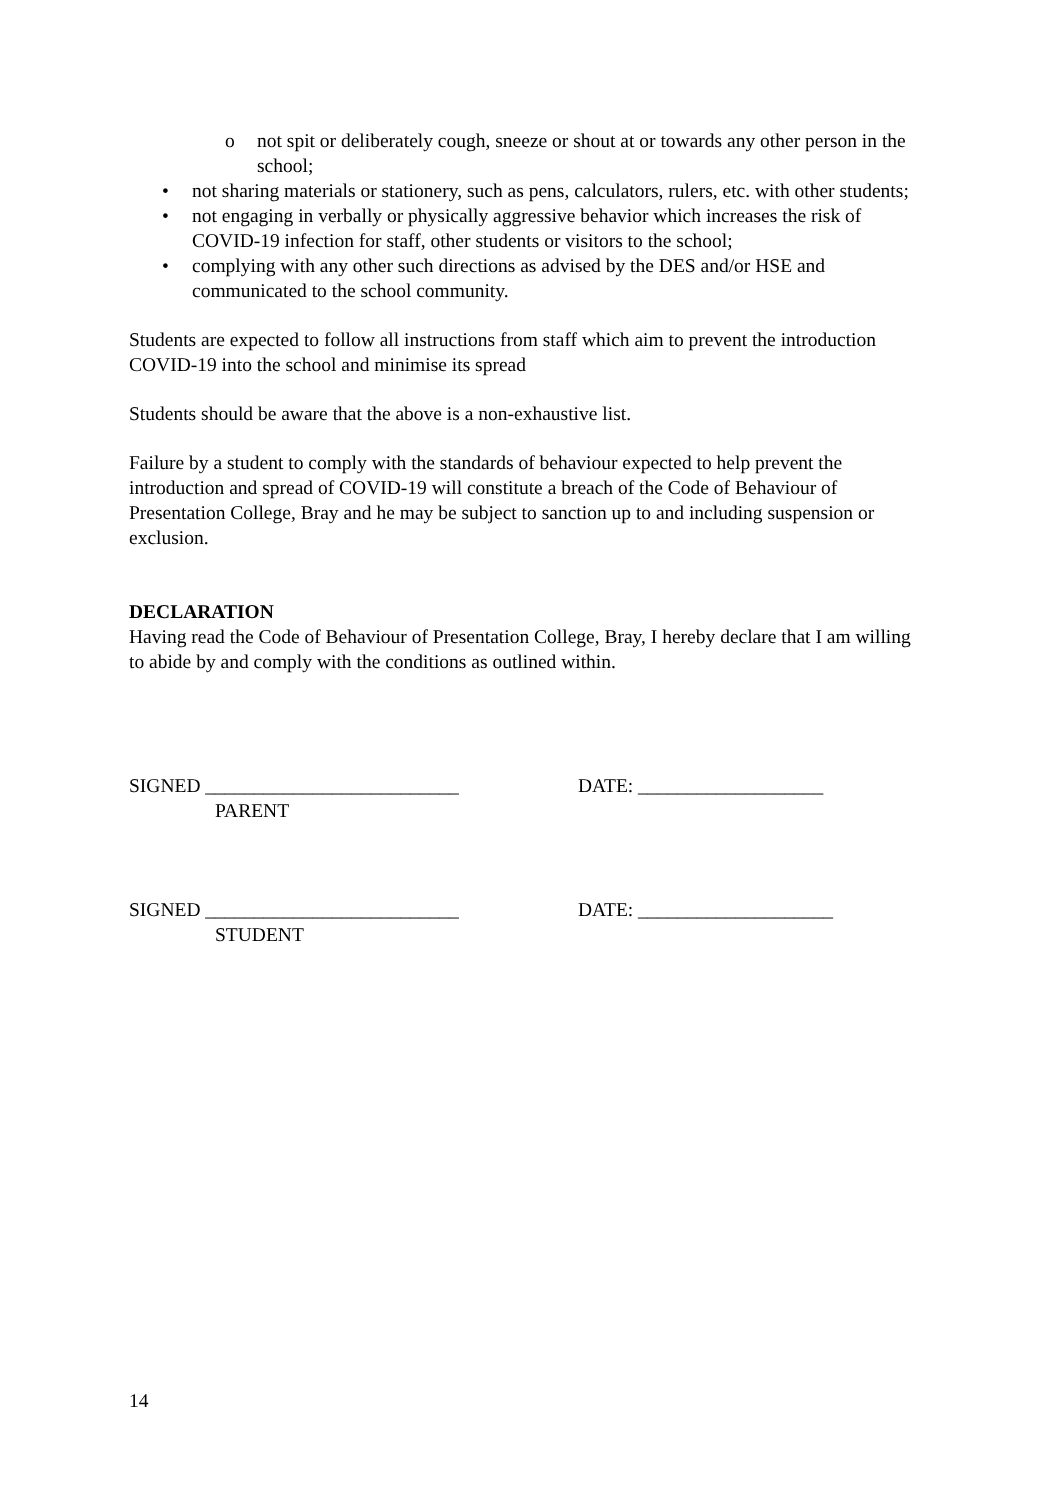o not spit or deliberately cough, sneeze or shout at or towards any other person in the school;
• not sharing materials or stationery, such as pens, calculators, rulers, etc. with other students;
• not engaging in verbally or physically aggressive behavior which increases the risk of COVID-19 infection for staff, other students or visitors to the school;
• complying with any other such directions as advised by the DES and/or HSE and communicated to the school community.
Students are expected to follow all instructions from staff which aim to prevent the introduction COVID-19 into the school and minimise its spread
Students should be aware that the above is a non-exhaustive list.
Failure by a student to comply with the standards of behaviour expected to help prevent the introduction and spread of COVID-19 will constitute a breach of the Code of Behaviour of Presentation College, Bray and he may be subject to sanction up to and including suspension or exclusion.
DECLARATION
Having read the Code of Behaviour of Presentation College, Bray, I hereby declare that I am willing to abide by and comply with the conditions as outlined within.
SIGNED __________________________
PARENT
DATE: ___________________
SIGNED __________________________
STUDENT
DATE: ____________________
14